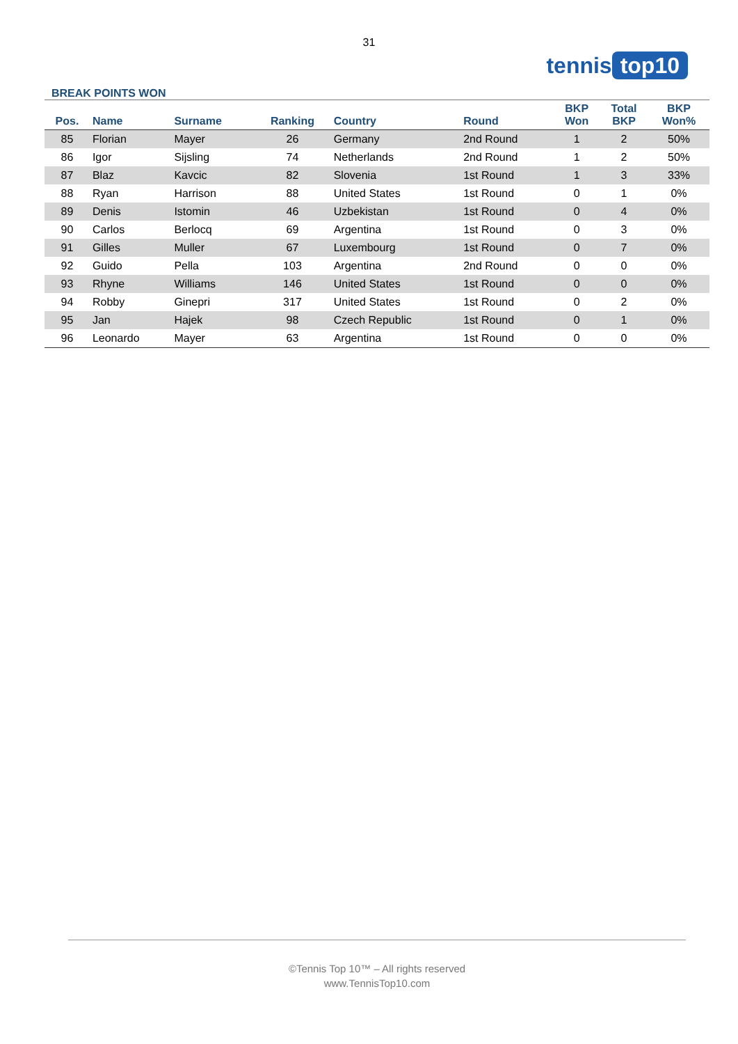31
tennis top10
BREAK POINTS WON
| Pos. | Name | Surname | Ranking | Country | Round | BKP Won | Total BKP | BKP Won% |
| --- | --- | --- | --- | --- | --- | --- | --- | --- |
| 85 | Florian | Mayer | 26 | Germany | 2nd Round | 1 | 2 | 50% |
| 86 | Igor | Sijsling | 74 | Netherlands | 2nd Round | 1 | 2 | 50% |
| 87 | Blaz | Kavcic | 82 | Slovenia | 1st Round | 1 | 3 | 33% |
| 88 | Ryan | Harrison | 88 | United States | 1st Round | 0 | 1 | 0% |
| 89 | Denis | Istomin | 46 | Uzbekistan | 1st Round | 0 | 4 | 0% |
| 90 | Carlos | Berlocq | 69 | Argentina | 1st Round | 0 | 3 | 0% |
| 91 | Gilles | Muller | 67 | Luxembourg | 1st Round | 0 | 7 | 0% |
| 92 | Guido | Pella | 103 | Argentina | 2nd Round | 0 | 0 | 0% |
| 93 | Rhyne | Williams | 146 | United States | 1st Round | 0 | 0 | 0% |
| 94 | Robby | Ginepri | 317 | United States | 1st Round | 0 | 2 | 0% |
| 95 | Jan | Hajek | 98 | Czech Republic | 1st Round | 0 | 1 | 0% |
| 96 | Leonardo | Mayer | 63 | Argentina | 1st Round | 0 | 0 | 0% |
©Tennis Top 10™ – All rights reserved
www.TennisTop10.com